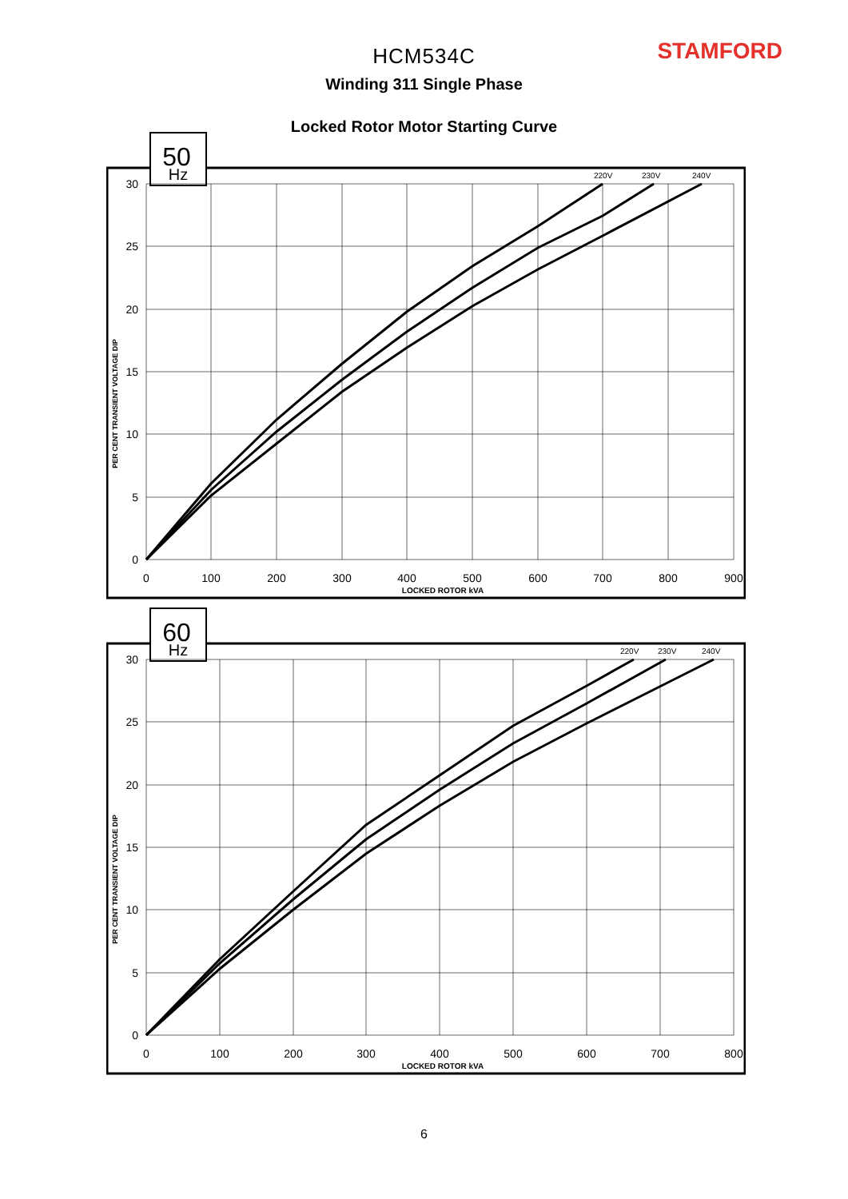STAMFORD
HCM534C
Winding 311 Single Phase
Locked Rotor Motor Starting Curve
50
Hz
30
25
20
15
10
5
0
0
100
200
300
400
500
600
700
800
900
LOCKED ROTOR kVA
220V
230V
240V
PER CENT TRANSIENT VOLTAGE DIP
60
Hz
30
25
20
15
10
5
0
0
100
200
300
400
500
600
700
800
LOCKED ROTOR kVA
220V
230V
240V
PER CENT TRANSIENT VOLTAGE DIP
6